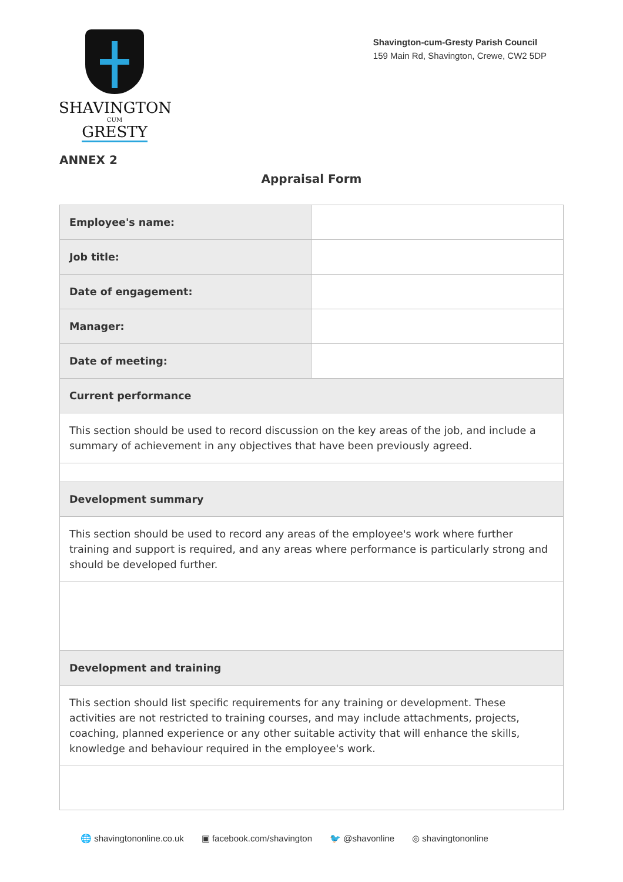SHAVINGTON
CUM
GRESTY
Shavington-cum-Gresty Parish Council
159 Main Rd, Shavington, Crewe, CW2 5DP
ANNEX 2
Appraisal Form
| Employee's name: | |
| Job title: | |
| Date of engagement: | |
| Manager: | |
| Date of meeting: | |
| Current performance | |
| This section should be used to record discussion on the key areas of the job, and include a summary of achievement in any objectives that have been previously agreed. | |
| Development summary | |
| This section should be used to record any areas of the employee's work where further training and support is required, and any areas where performance is particularly strong and should be developed further. | |
| Development and training | |
| This section should list specific requirements for any training or development. These activities are not restricted to training courses, and may include attachments, projects, coaching, planned experience or any other suitable activity that will enhance the skills, knowledge and behaviour required in the employee's work. | |
🌐 shavingtononline.co.uk ▣ facebook.com/shavington 🐦 @shavonline ◎ shavingtononline